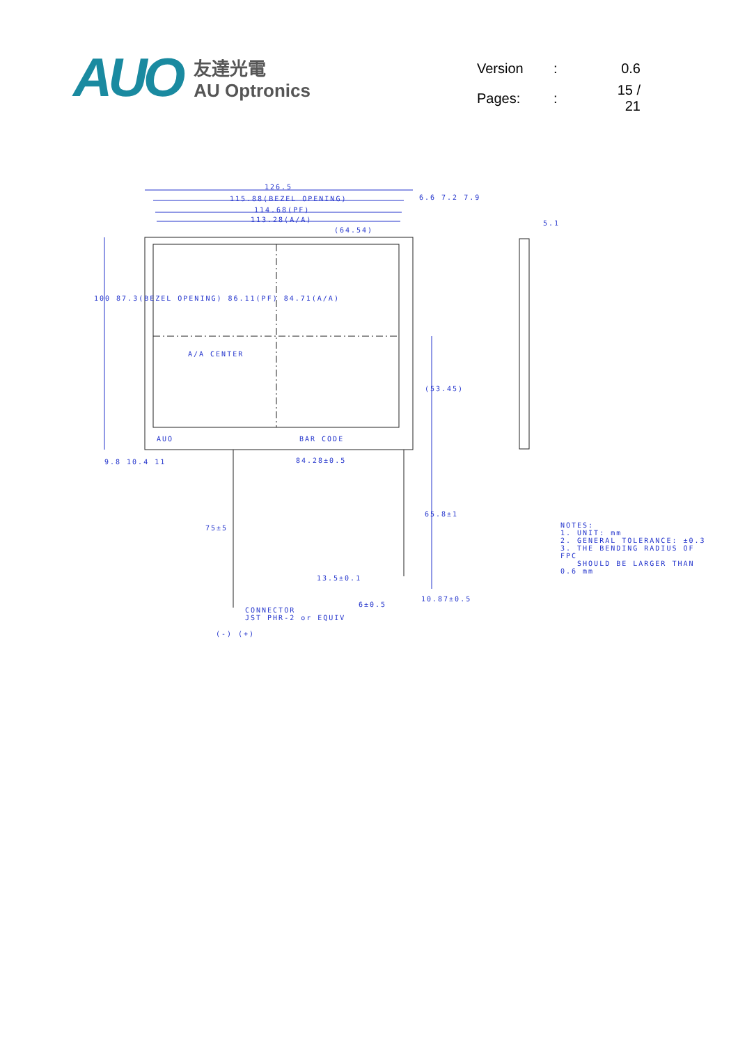AUO
友達光電
AU Optronics
| Version | : | 0.6 |
| Pages: | : | 15 / 21 |
126.5
115.88(BEZEL OPENING)
114.68(PF)
113.28(A/A)
(64.54)
6.6 7.2 7.9
5.1
100 87.3(BEZEL OPENING) 86.11(PF) 84.71(A/A)
A/A CENTER
(53.45)
AUO BAR CODE
9.8 10.4 11 84.28±0.5
75±5
65.8±1
13.5±0.1
10.87±0.5
6±0.5
CONNECTOR
JST PHR-2 or EQUIV
(-) (+)
NOTES:
1. UNIT: mm
2. GENERAL TOLERANCE: ±0.3
3. THE BENDING RADIUS OF FPC
SHOULD BE LARGER THAN 0.6 mm